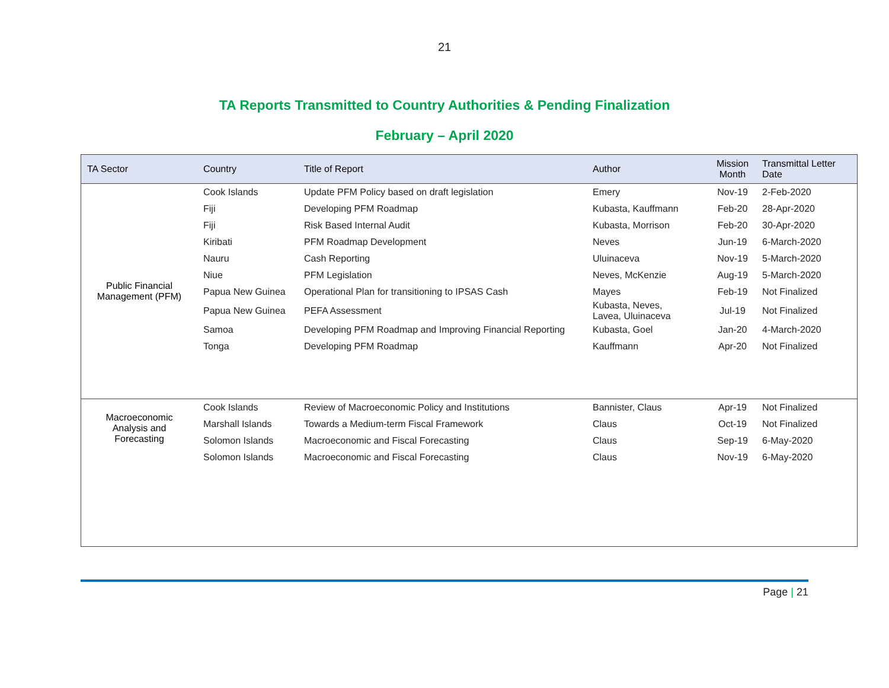21
TA Reports Transmitted to Country Authorities & Pending Finalization
February – April 2020
| TA Sector | Country | Title of Report | Author | Mission Month | Transmittal Letter Date |
| --- | --- | --- | --- | --- | --- |
| Public Financial Management (PFM) | Cook Islands | Update PFM Policy based on draft legislation | Emery | Nov-19 | 2-Feb-2020 |
| | Fiji | Developing PFM Roadmap | Kubasta, Kauffmann | Feb-20 | 28-Apr-2020 |
| | Fiji | Risk Based Internal Audit | Kubasta, Morrison | Feb-20 | 30-Apr-2020 |
| | Kiribati | PFM Roadmap Development | Neves | Jun-19 | 6-March-2020 |
| | Nauru | Cash Reporting | Uluinaceva | Nov-19 | 5-March-2020 |
| | Niue | PFM Legislation | Neves, McKenzie | Aug-19 | 5-March-2020 |
| | Papua New Guinea | Operational Plan for transitioning to IPSAS Cash | Mayes | Feb-19 | Not Finalized |
| | Papua New Guinea | PEFA Assessment | Kubasta, Neves, Lavea, Uluinaceva | Jul-19 | Not Finalized |
| | Samoa | Developing PFM Roadmap and Improving Financial Reporting | Kubasta, Goel | Jan-20 | 4-March-2020 |
| | Tonga | Developing PFM Roadmap | Kauffmann | Apr-20 | Not Finalized |
| Macroeconomic Analysis and Forecasting | Cook Islands | Review of Macroeconomic Policy and Institutions | Bannister, Claus | Apr-19 | Not Finalized |
| | Marshall Islands | Towards a Medium-term Fiscal Framework | Claus | Oct-19 | Not Finalized |
| | Solomon Islands | Macroeconomic and Fiscal Forecasting | Claus | Sep-19 | 6-May-2020 |
| | Solomon Islands | Macroeconomic and Fiscal Forecasting | Claus | Nov-19 | 6-May-2020 |
Page | 21